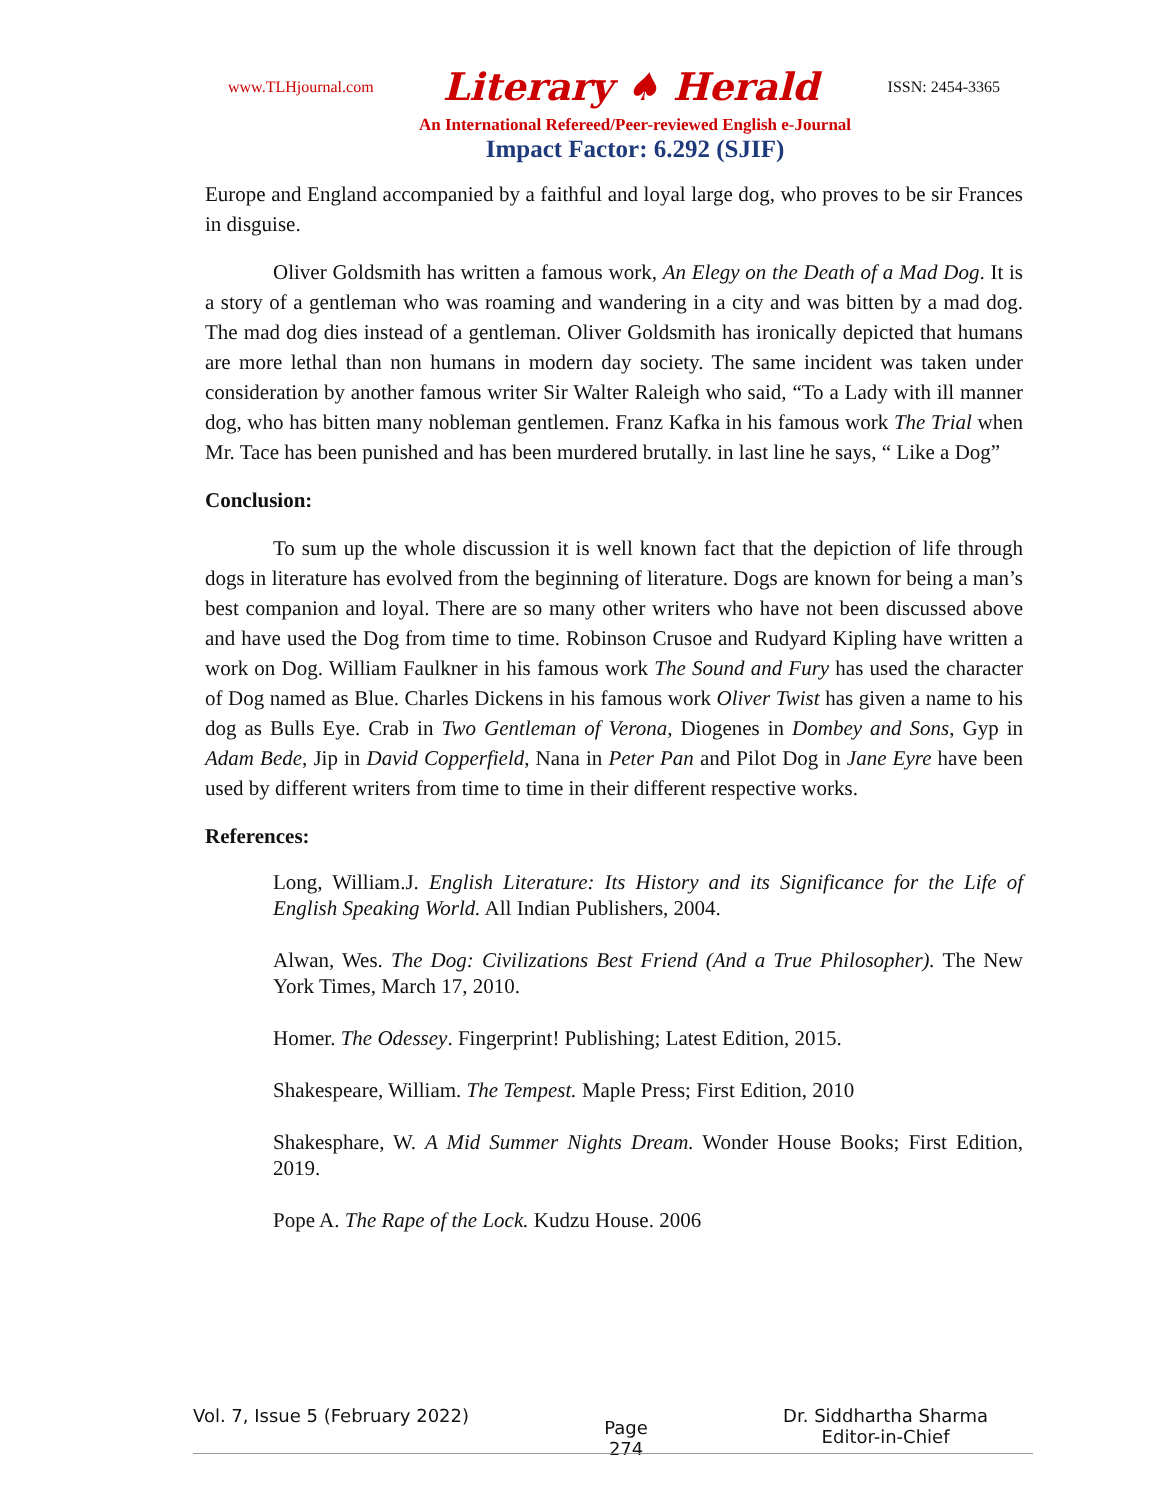www.TLHjournal.com Literary ♠ Herald ISSN: 2454-3365
An International Refereed/Peer-reviewed English e-Journal
Impact Factor: 6.292 (SJIF)
Europe and England accompanied by a faithful and loyal large dog, who proves to be sir Frances in disguise.
Oliver Goldsmith has written a famous work, An Elegy on the Death of a Mad Dog. It is a story of a gentleman who was roaming and wandering in a city and was bitten by a mad dog. The mad dog dies instead of a gentleman. Oliver Goldsmith has ironically depicted that humans are more lethal than non humans in modern day society. The same incident was taken under consideration by another famous writer Sir Walter Raleigh who said, “To a Lady with ill manner dog, who has bitten many nobleman gentlemen. Franz Kafka in his famous work The Trial when Mr. Tace has been punished and has been murdered brutally. in last line he says, “ Like a Dog”
Conclusion:
To sum up the whole discussion it is well known fact that the depiction of life through dogs in literature has evolved from the beginning of literature. Dogs are known for being a man’s best companion and loyal. There are so many other writers who have not been discussed above and have used the Dog from time to time. Robinson Crusoe and Rudyard Kipling have written a work on Dog. William Faulkner in his famous work The Sound and Fury has used the character of Dog named as Blue. Charles Dickens in his famous work Oliver Twist has given a name to his dog as Bulls Eye. Crab in Two Gentleman of Verona, Diogenes in Dombey and Sons, Gyp in Adam Bede, Jip in David Copperfield, Nana in Peter Pan and Pilot Dog in Jane Eyre have been used by different writers from time to time in their different respective works.
References:
Long, William.J. English Literature: Its History and its Significance for the Life of English Speaking World. All Indian Publishers, 2004.
Alwan, Wes. The Dog: Civilizations Best Friend (And a True Philosopher). The New York Times, March 17, 2010.
Homer. The Odessey. Fingerprint! Publishing; Latest Edition, 2015.
Shakespeare, William. The Tempest. Maple Press; First Edition, 2010
Shakesphare, W. A Mid Summer Nights Dream. Wonder House Books; First Edition, 2019.
Pope A. The Rape of the Lock. Kudzu House. 2006
Vol. 7, Issue 5 (February 2022) Page
274 Dr. Siddhartha Sharma
Editor-in-Chief